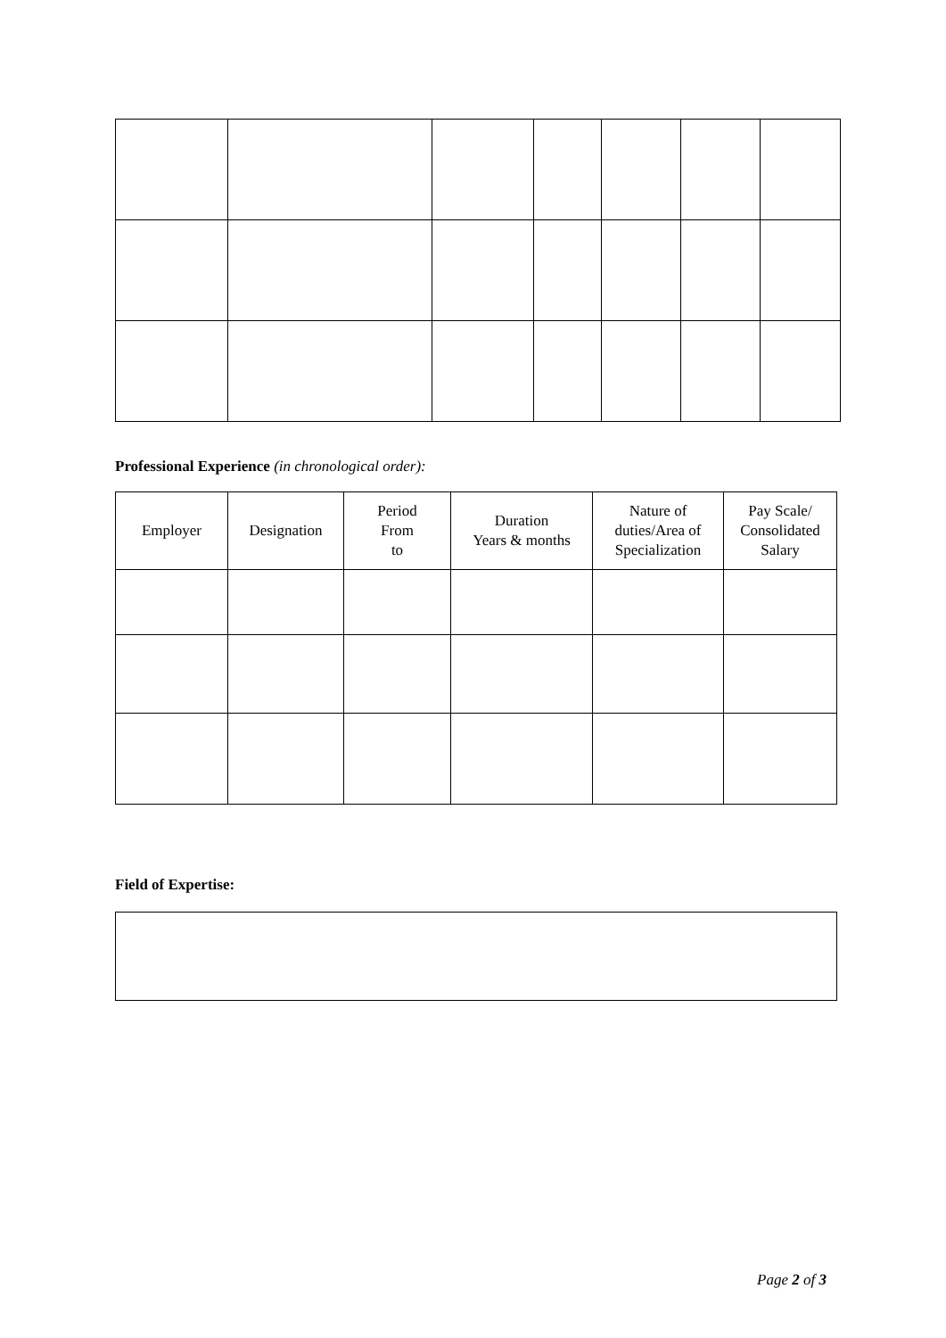Professional Experience (in chronological order):
| Employer | Designation | Period From to | Duration Years & months | Nature of duties/Area of Specialization | Pay Scale/ Consolidated Salary |
| --- | --- | --- | --- | --- | --- |
Field of Expertise:
Page 2 of 3